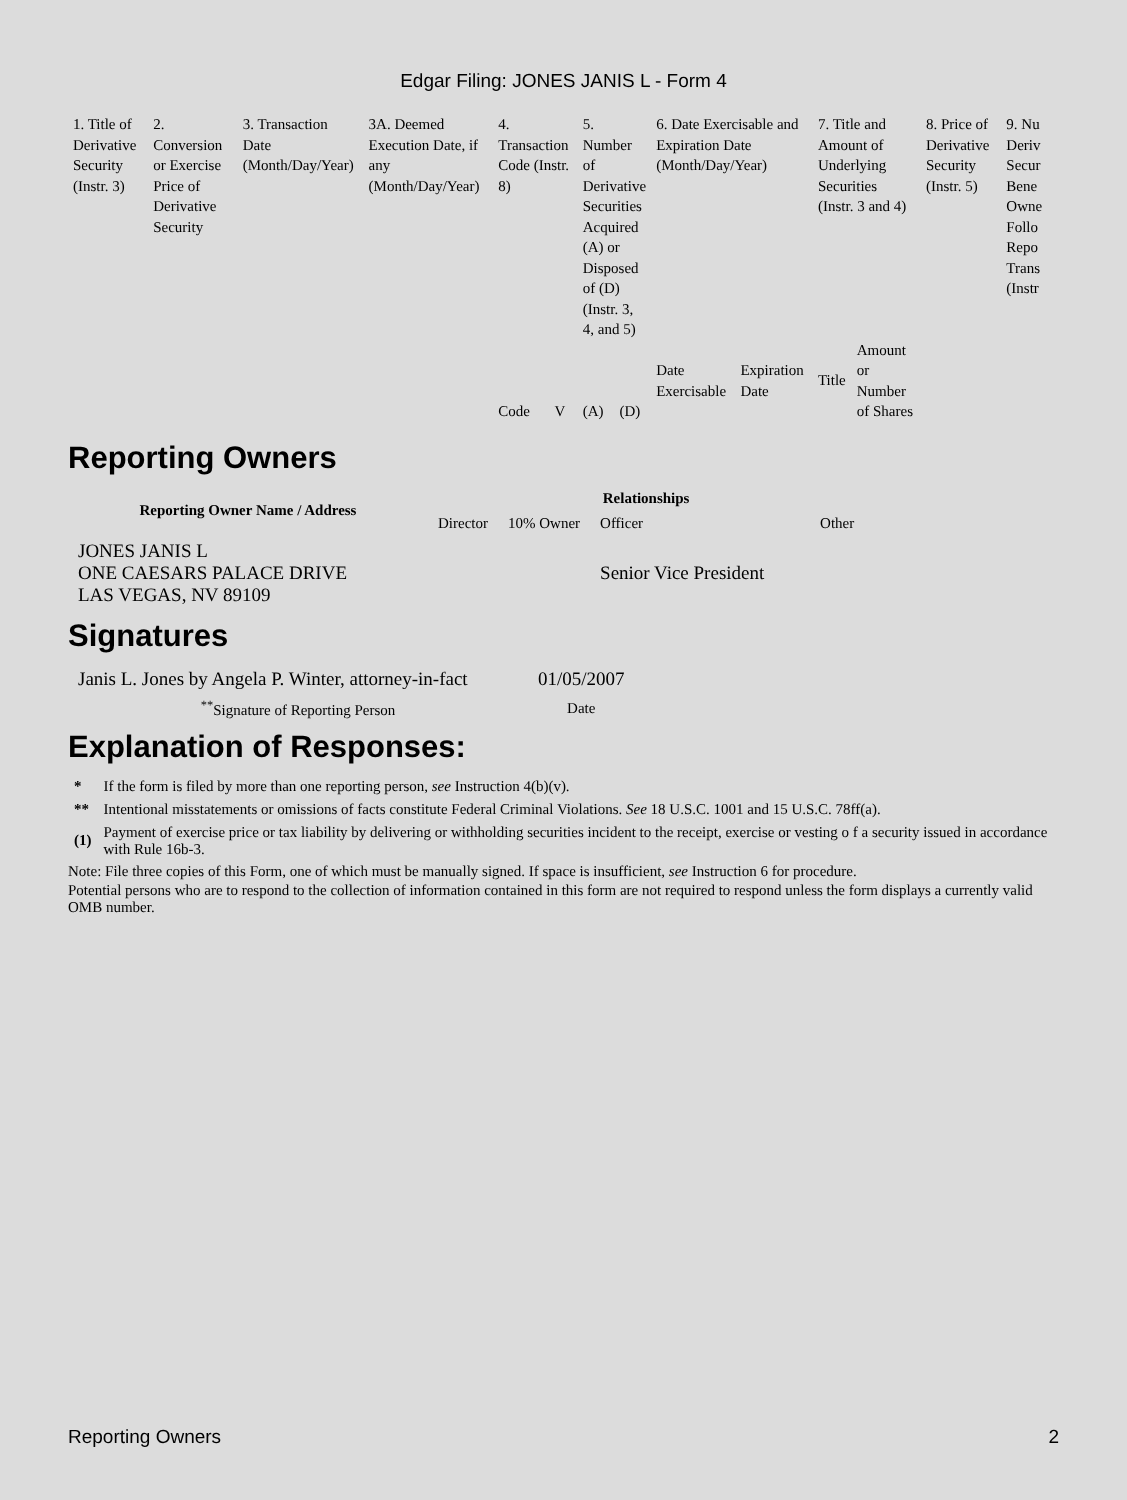Edgar Filing: JONES JANIS L - Form 4
| 1. Title of Derivative Security (Instr. 3) | 2. Conversion or Exercise Price of Derivative Security | 3. Transaction Date (Month/Day/Year) | 3A. Deemed Execution Date, if any (Month/Day/Year) | 4. Transaction Code (Instr. 8) | | 5. Number of Derivative Securities Acquired (A) or Disposed of (D) (Instr. 3, 4, and 5) | | 6. Date Exercisable and Expiration Date (Month/Day/Year) | | 7. Title and Amount of Underlying Securities (Instr. 3 and 4) | | 8. Price of Derivative Security (Instr. 5) | 9. Nu Deriv Secur Bene Owne Follo Repo Trans (Instr |
| | | | | Code | V | (A) | (D) | Date Exercisable | Expiration Date | Title | Amount or Number of Shares | | |
Reporting Owners
| Reporting Owner Name / Address | Relationships | | | |
| --- | --- | --- | --- | --- |
| | Director | 10% Owner | Officer | Other |
| JONES JANIS L ONE CAESARS PALACE DRIVE LAS VEGAS, NV 89109 | | | Senior Vice President | |
Signatures
| Janis L. Jones by Angela P. Winter, attorney-in-fact | 01/05/2007 |
| <sup>**</sup> Signature of Reporting Person | Date |
Explanation of Responses:
| * | If the form is filed by more than one reporting person, see Instruction 4(b)(v). |
| ** | Intentional misstatements or omissions of facts constitute Federal Criminal Violations. See 18 U.S.C. 1001 and 15 U.S.C. 78ff(a). |
| (1) | Payment of exercise price or tax liability by delivering or withholding securities incident to the receipt, exercise or vesting o f a security issued in accordance with Rule 16b-3. |
Note: File three copies of this Form, one of which must be manually signed. If space is insufficient, see Instruction 6 for procedure.
Potential persons who are to respond to the collection of information contained in this form are not required to respond unless the form displays a currently valid OMB number.
Reporting Owners 2